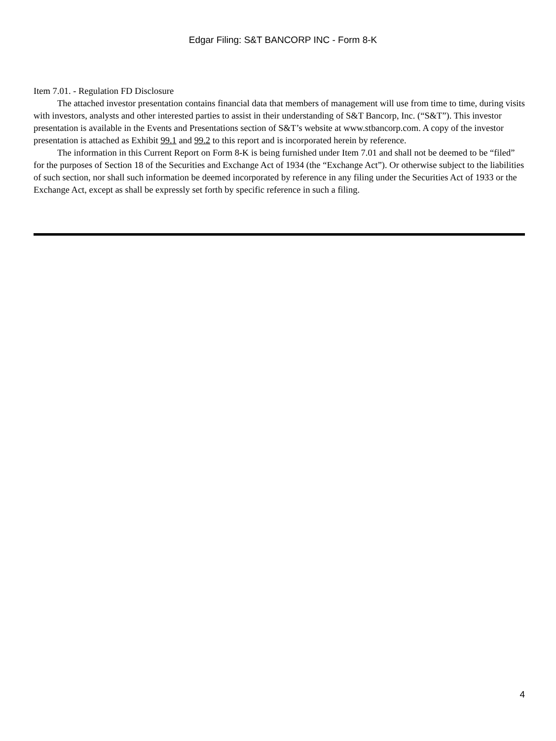Edgar Filing: S&T BANCORP INC - Form 8-K
Item 7.01. - Regulation FD Disclosure
The attached investor presentation contains financial data that members of management will use from time to time, during visits with investors, analysts and other interested parties to assist in their understanding of S&T Bancorp, Inc. (“S&T”). This investor presentation is available in the Events and Presentations section of S&T’s website at www.stbancorp.com. A copy of the investor presentation is attached as Exhibit 99.1 and 99.2 to this report and is incorporated herein by reference.
The information in this Current Report on Form 8-K is being furnished under Item 7.01 and shall not be deemed to be “filed” for the purposes of Section 18 of the Securities and Exchange Act of 1934 (the “Exchange Act”). Or otherwise subject to the liabilities of such section, nor shall such information be deemed incorporated by reference in any filing under the Securities Act of 1933 or the Exchange Act, except as shall be expressly set forth by specific reference in such a filing.
4